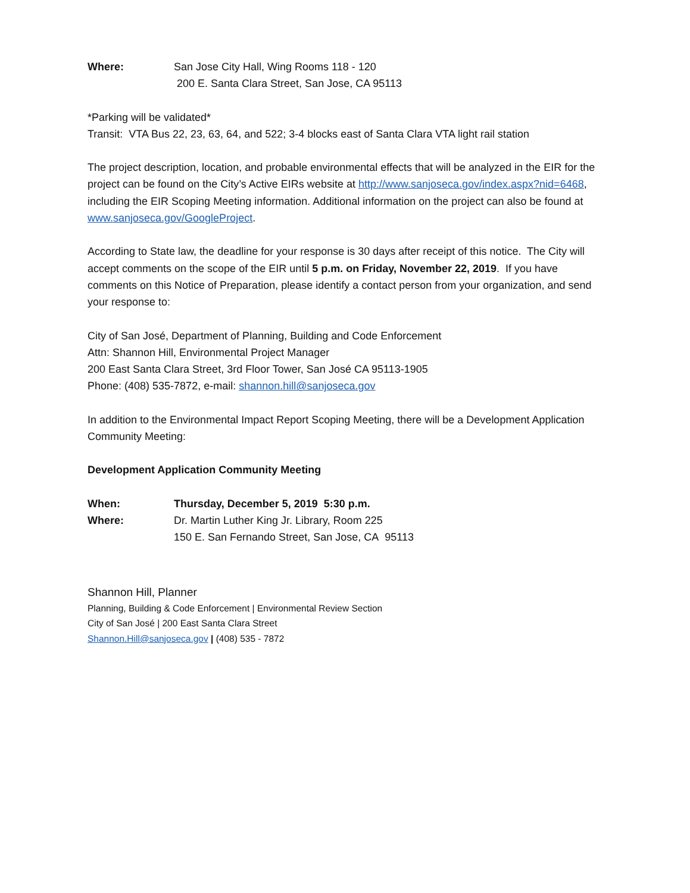Where: San Jose City Hall, Wing Rooms 118 - 120
200 E. Santa Clara Street, San Jose, CA 95113
*Parking will be validated*
Transit: VTA Bus 22, 23, 63, 64, and 522; 3-4 blocks east of Santa Clara VTA light rail station
The project description, location, and probable environmental effects that will be analyzed in the EIR for the project can be found on the City’s Active EIRs website at http://www.sanjoseca.gov/index.aspx?nid=6468, including the EIR Scoping Meeting information. Additional information on the project can also be found at www.sanjoseca.gov/GoogleProject.
According to State law, the deadline for your response is 30 days after receipt of this notice. The City will accept comments on the scope of the EIR until 5 p.m. on Friday, November 22, 2019. If you have comments on this Notice of Preparation, please identify a contact person from your organization, and send your response to:
City of San José, Department of Planning, Building and Code Enforcement
Attn: Shannon Hill, Environmental Project Manager
200 East Santa Clara Street, 3rd Floor Tower, San José CA 95113-1905
Phone: (408) 535-7872, e-mail: shannon.hill@sanjoseca.gov
In addition to the Environmental Impact Report Scoping Meeting, there will be a Development Application Community Meeting:
Development Application Community Meeting
When: Thursday, December 5, 2019 5:30 p.m.
Where: Dr. Martin Luther King Jr. Library, Room 225
150 E. San Fernando Street, San Jose, CA 95113
Shannon Hill, Planner
Planning, Building & Code Enforcement | Environmental Review Section
City of San José | 200 East Santa Clara Street
Shannon.Hill@sanjoseca.gov | (408) 535 - 7872